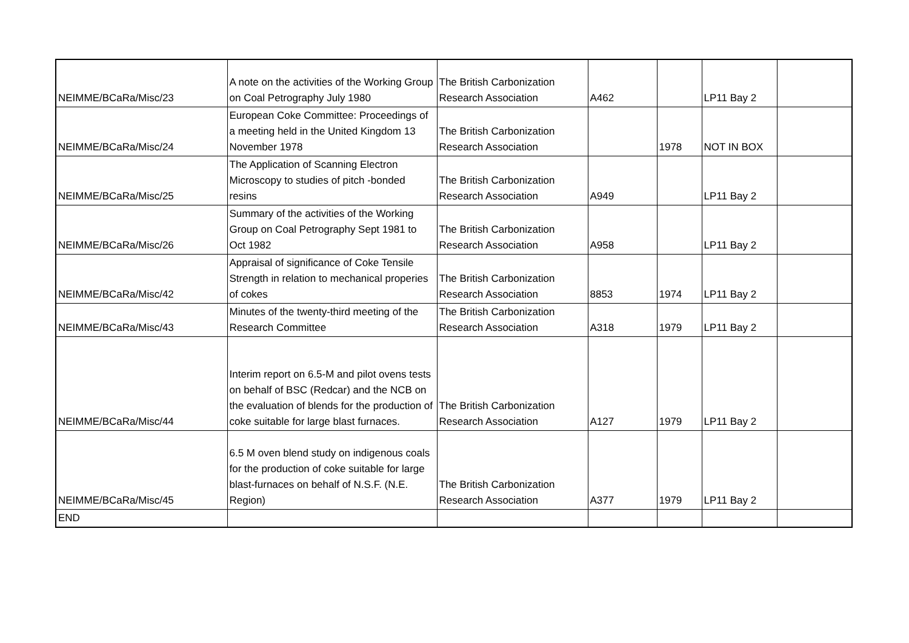| NEIMME/BCaRa/Misc/23 | A note on the activities of the Working Group on Coal Petrography July 1980 | The British Carbonization Research Association | A462 | | LP11 Bay 2 | |
| NEIMME/BCaRa/Misc/24 | European Coke Committee: Proceedings of a meeting held in the United Kingdom 13 November 1978 | The British Carbonization Research Association | | 1978 | NOT IN BOX | |
| NEIMME/BCaRa/Misc/25 | The Application of Scanning Electron Microscopy to studies of pitch -bonded resins | The British Carbonization Research Association | A949 | | LP11 Bay 2 | |
| NEIMME/BCaRa/Misc/26 | Summary of the activities of the Working Group on Coal Petrography Sept 1981 to Oct 1982 | The British Carbonization Research Association | A958 | | LP11 Bay 2 | |
| NEIMME/BCaRa/Misc/42 | Appraisal of significance of Coke Tensile Strength in relation to mechanical properies of cokes | The British Carbonization Research Association | 8853 | 1974 | LP11 Bay 2 | |
| NEIMME/BCaRa/Misc/43 | Minutes of the twenty-third meeting of the Research Committee | The British Carbonization Research Association | A318 | 1979 | LP11 Bay 2 | |
| NEIMME/BCaRa/Misc/44 | Interim report on 6.5-M and pilot ovens tests on behalf of BSC (Redcar) and the NCB on the evaluation of blends for the production of coke suitable for large blast furnaces. | The British Carbonization Research Association | A127 | 1979 | LP11 Bay 2 | |
| NEIMME/BCaRa/Misc/45 | 6.5 M oven blend study on indigenous coals for the production of coke suitable for large blast-furnaces on behalf of N.S.F. (N.E. Region) | The British Carbonization Research Association | A377 | 1979 | LP11 Bay 2 | |
| END | | | | | | |